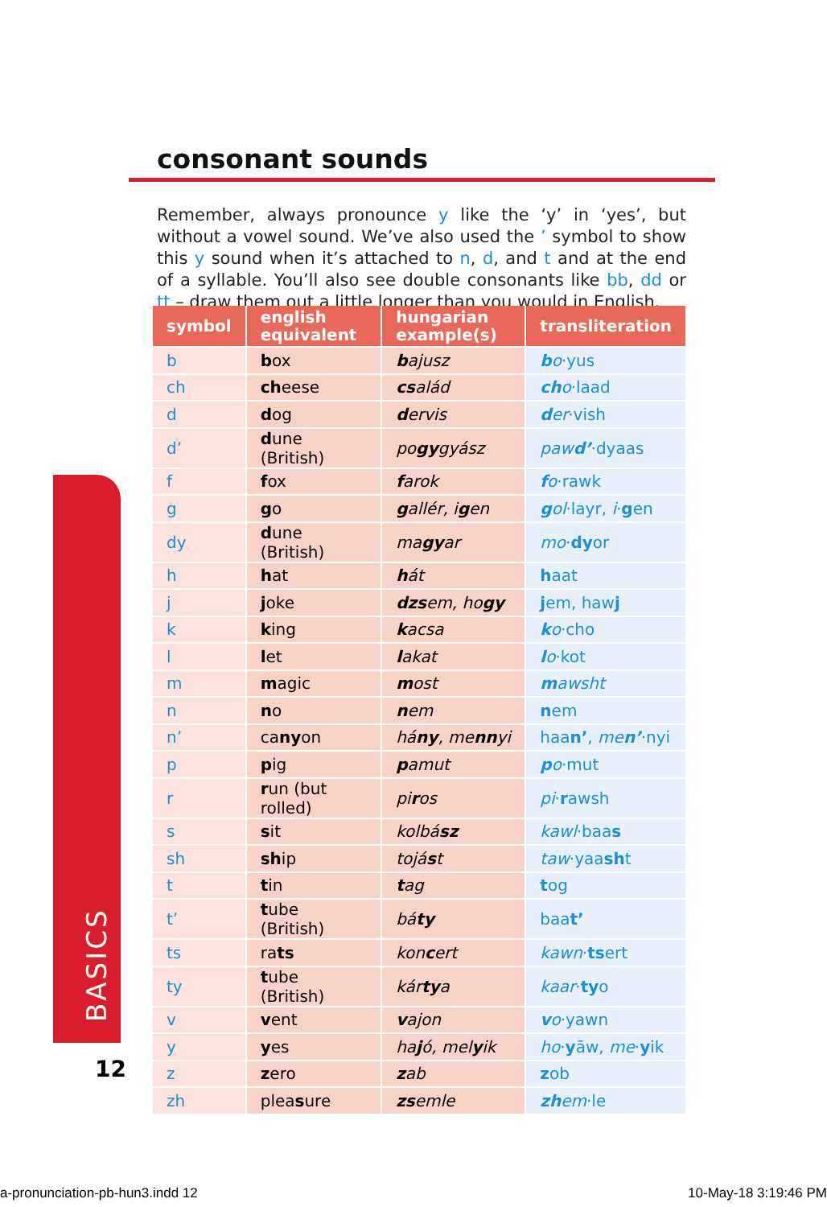consonant sounds
Remember, always pronounce y like the ‘y’ in ‘yes’, but without a vowel sound. We’ve also used the ’ symbol to show this y sound when it’s attached to n, d, and t and at the end of a syllable. You’ll also see double consonants like bb, dd or tt – draw them out a little longer than you would in English.
| symbol | english equivalent | hungarian example(s) | transliteration |
| --- | --- | --- | --- |
| b | b ox | b ajusz | b o ·yus |
| ch | ch eese | cs alád | ch o ·laad |
| d | d og | d ervis | d er ·vish |
| d’ | d une (British) | po gy gyász | paw d’ ·dyaas |
| f | f ox | f arok | f o ·rawk |
| g | g o | g allér, i g en | g ol ·layr, i · g en |
| dy | d une (British) | ma gy ar | mo · dy or |
| h | h at | h át | h aat |
| j | j oke | dzs em, ho gy | j em, haw j |
| k | k ing | k acsa | k o ·cho |
| l | l et | l akat | l o ·kot |
| m | m agic | m ost | m awsht |
| n | n o | n em | n em |
| n’ | ca ny on | há ny , me nn yi | haa n’ , me n’ ·nyi |
| p | p ig | p amut | p o ·mut |
| r | r un (but rolled) | pi r os | pi · r awsh |
| s | s it | kolbá sz | kawl ·baa s |
| sh | sh ip | tojá s t | taw ·yaa sh t |
| t | t in | t ag | t og |
| t’ | t ube (British) | bá ty | baa t’ |
| ts | ra ts | kon c ert | kawn · ts ert |
| ty | t ube (British) | kár ty a | kaar · ty o |
| v | v ent | v ajon | v o ·yawn |
| y | y es | ha j ó, mel y ik | ho · y āw, me · y ik |
| z | z ero | z ab | z ob |
| zh | plea s ure | zs emle | zh em ·le |
BASICS
12
a-pronunciation-pb-hun3.indd 12
10-May-18 3:19:46 PM